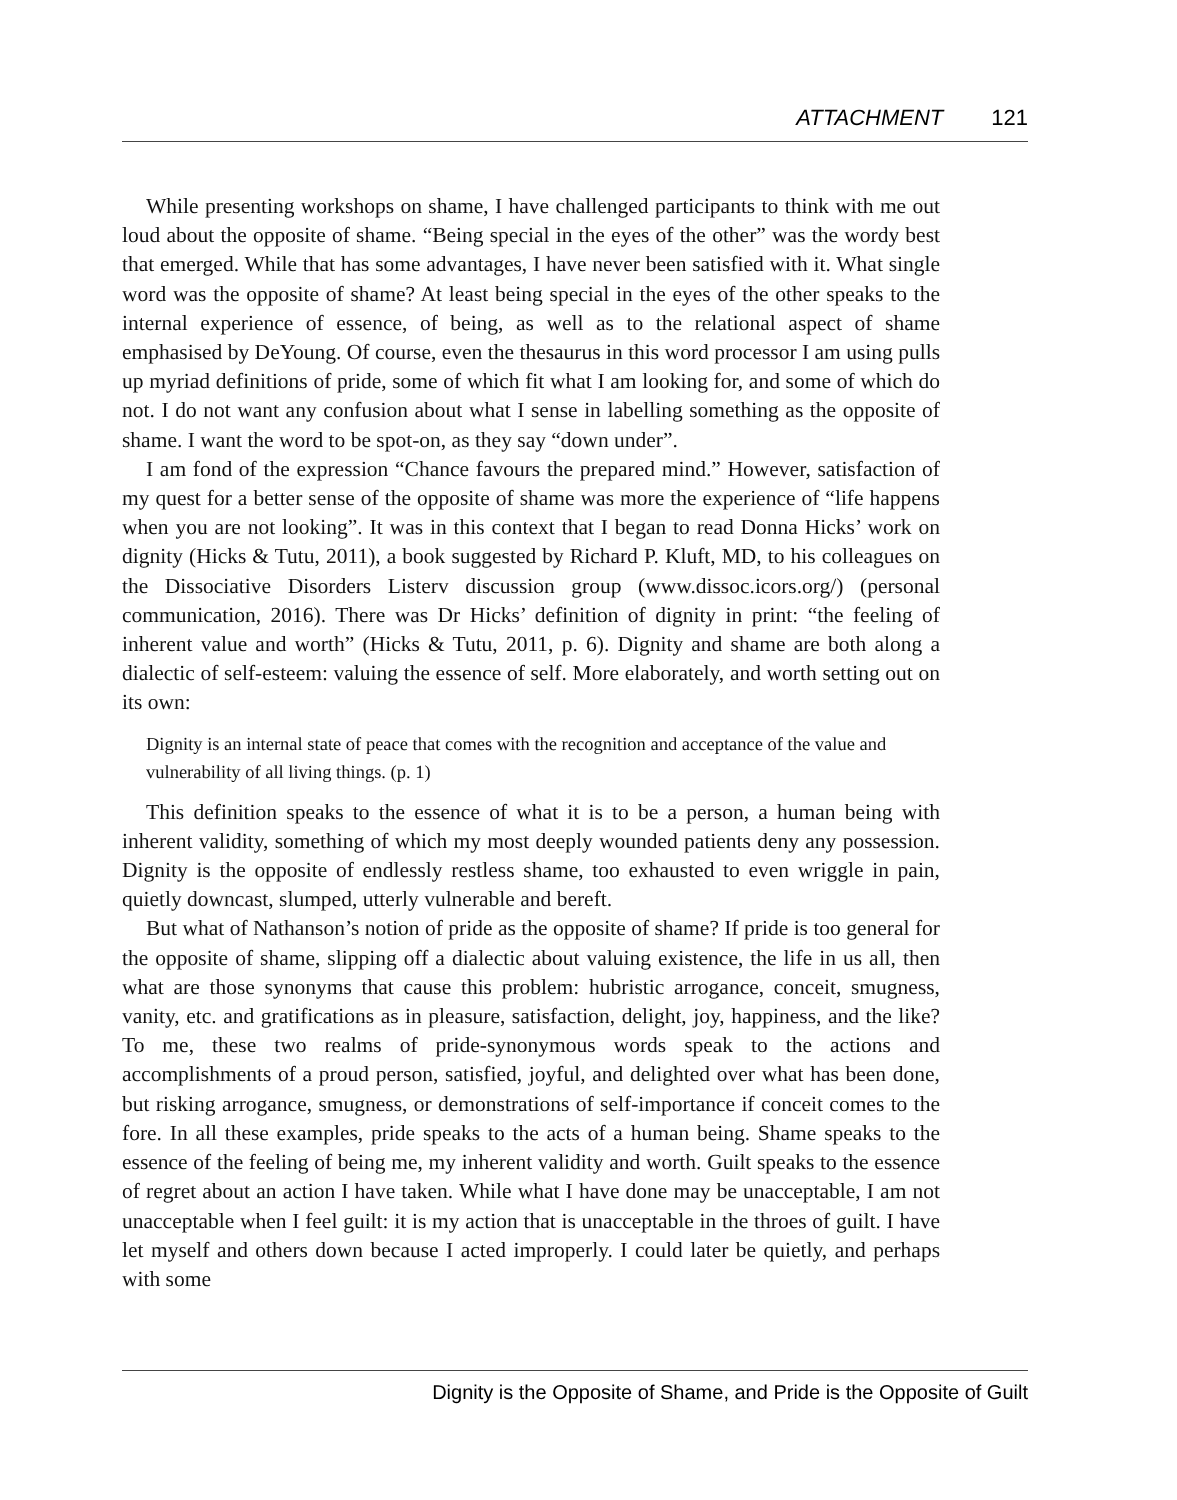ATTACHMENT 121
While presenting workshops on shame, I have challenged participants to think with me out loud about the opposite of shame. “Being special in the eyes of the other” was the wordy best that emerged. While that has some advantages, I have never been satisfied with it. What single word was the opposite of shame? At least being special in the eyes of the other speaks to the internal experience of essence, of being, as well as to the relational aspect of shame emphasised by DeYoung. Of course, even the thesaurus in this word processor I am using pulls up myriad definitions of pride, some of which fit what I am looking for, and some of which do not. I do not want any confusion about what I sense in labelling something as the opposite of shame. I want the word to be spot-on, as they say “down under”.
I am fond of the expression “Chance favours the prepared mind.” However, satisfaction of my quest for a better sense of the opposite of shame was more the experience of “life happens when you are not looking”. It was in this context that I began to read Donna Hicks’ work on dignity (Hicks & Tutu, 2011), a book suggested by Richard P. Kluft, MD, to his colleagues on the Dissociative Disorders Listerv discussion group (www.dissoc.icors.org/) (personal communication, 2016). There was Dr Hicks’ definition of dignity in print: “the feeling of inherent value and worth” (Hicks & Tutu, 2011, p. 6). Dignity and shame are both along a dialectic of self-esteem: valuing the essence of self. More elaborately, and worth setting out on its own:
Dignity is an internal state of peace that comes with the recognition and acceptance of the value and vulnerability of all living things. (p. 1)
This definition speaks to the essence of what it is to be a person, a human being with inherent validity, something of which my most deeply wounded patients deny any possession. Dignity is the opposite of endlessly restless shame, too exhausted to even wriggle in pain, quietly downcast, slumped, utterly vulnerable and bereft.
But what of Nathanson’s notion of pride as the opposite of shame? If pride is too general for the opposite of shame, slipping off a dialectic about valuing existence, the life in us all, then what are those synonyms that cause this problem: hubristic arrogance, conceit, smugness, vanity, etc. and gratifications as in pleasure, satisfaction, delight, joy, happiness, and the like? To me, these two realms of pride-synonymous words speak to the actions and accomplishments of a proud person, satisfied, joyful, and delighted over what has been done, but risking arrogance, smugness, or demonstrations of self-importance if conceit comes to the fore. In all these examples, pride speaks to the acts of a human being. Shame speaks to the essence of the feeling of being me, my inherent validity and worth. Guilt speaks to the essence of regret about an action I have taken. While what I have done may be unacceptable, I am not unacceptable when I feel guilt: it is my action that is unacceptable in the throes of guilt. I have let myself and others down because I acted improperly. I could later be quietly, and perhaps with some
Dignity is the Opposite of Shame, and Pride is the Opposite of Guilt